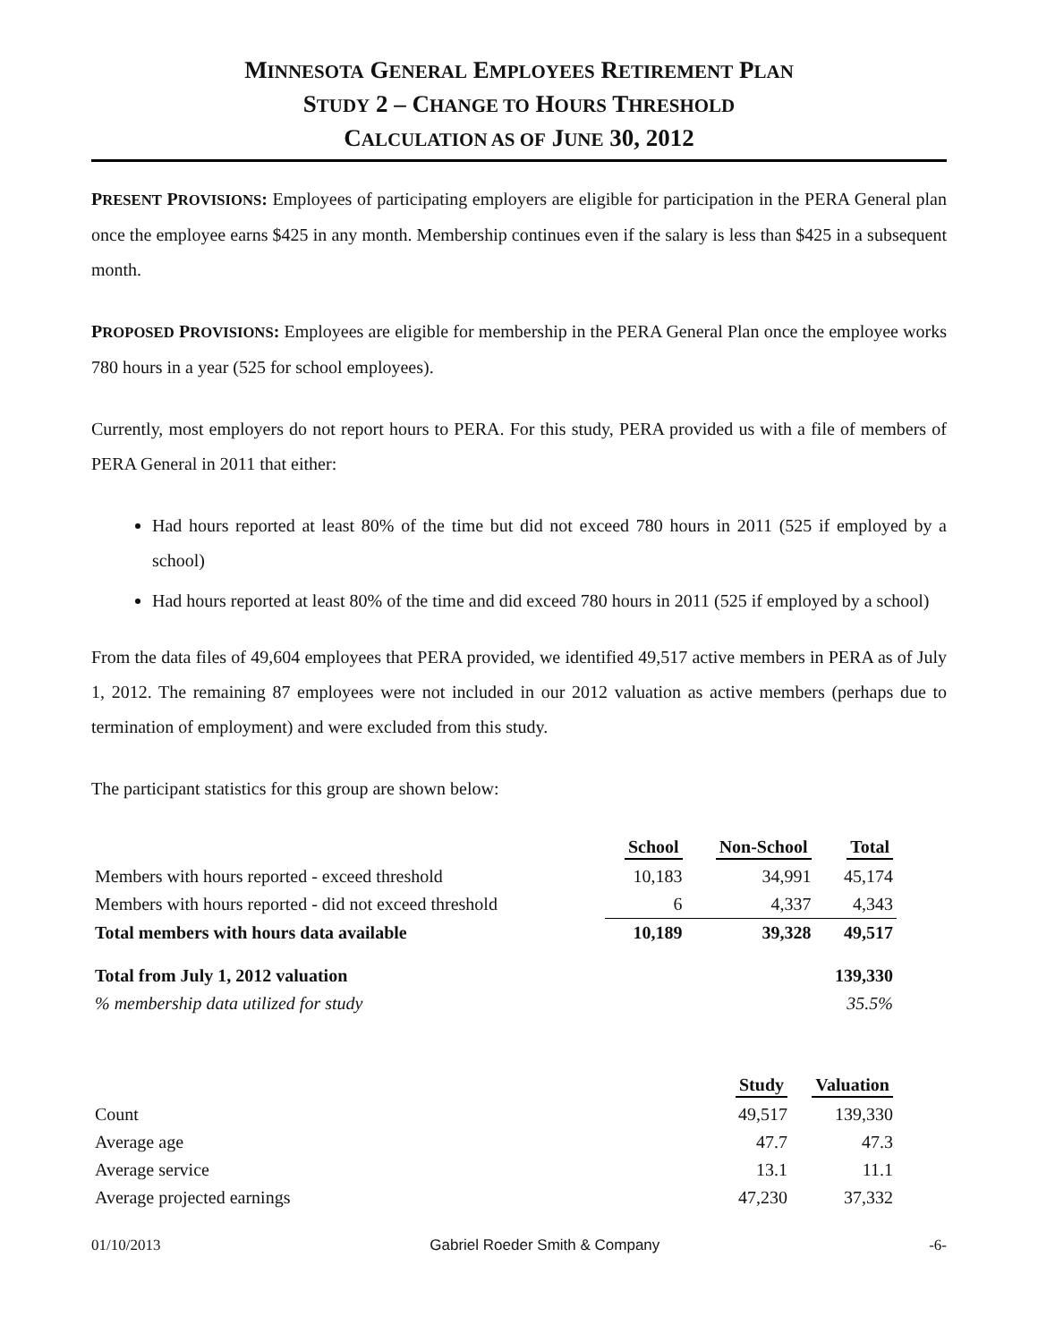MINNESOTA GENERAL EMPLOYEES RETIREMENT PLAN
STUDY 2 – CHANGE TO HOURS THRESHOLD
CALCULATION AS OF JUNE 30, 2012
PRESENT PROVISIONS: Employees of participating employers are eligible for participation in the PERA General plan once the employee earns $425 in any month. Membership continues even if the salary is less than $425 in a subsequent month.
PROPOSED PROVISIONS: Employees are eligible for membership in the PERA General Plan once the employee works 780 hours in a year (525 for school employees).
Currently, most employers do not report hours to PERA. For this study, PERA provided us with a file of members of PERA General in 2011 that either:
Had hours reported at least 80% of the time but did not exceed 780 hours in 2011 (525 if employed by a school)
Had hours reported at least 80% of the time and did exceed 780 hours in 2011 (525 if employed by a school)
From the data files of 49,604 employees that PERA provided, we identified 49,517 active members in PERA as of July 1, 2012. The remaining 87 employees were not included in our 2012 valuation as active members (perhaps due to termination of employment) and were excluded from this study.
The participant statistics for this group are shown below:
| | School | Non-School | Total |
| Members with hours reported - exceed threshold | 10,183 | 34,991 | 45,174 |
| Members with hours reported - did not exceed threshold | 6 | 4,337 | 4,343 |
| Total members with hours data available | 10,189 | 39,328 | 49,517 |
| Total from July 1, 2012 valuation | | | 139,330 |
| % membership data utilized for study | | | 35.5% |
| | Study | Valuation |
| Count | 49,517 | 139,330 |
| Average age | 47.7 | 47.3 |
| Average service | 13.1 | 11.1 |
| Average projected earnings | 47,230 | 37,332 |
01/10/2013 Gabriel Roeder Smith & Company -6-